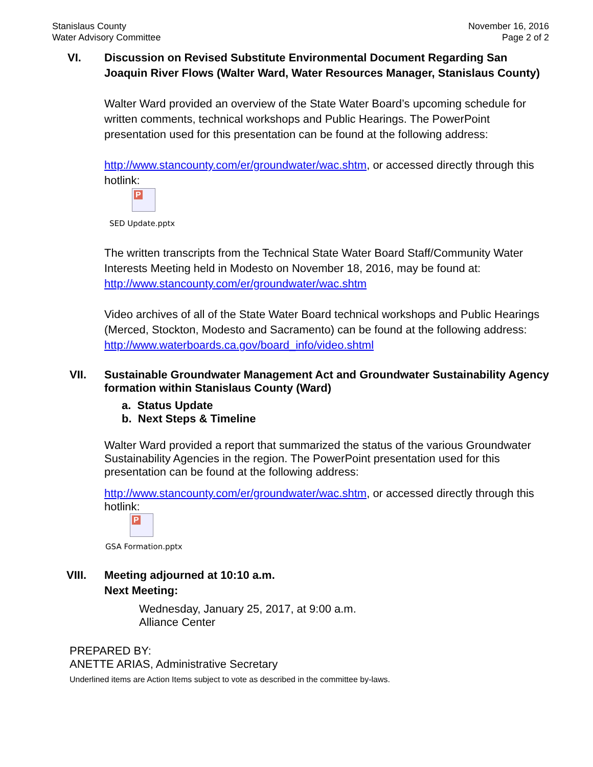Stanislaus County
Water Advisory Committee
November 16, 2016
Page 2 of 2
VI. Discussion on Revised Substitute Environmental Document Regarding San Joaquin River Flows (Walter Ward, Water Resources Manager, Stanislaus County)
Walter Ward provided an overview of the State Water Board’s upcoming schedule for written comments, technical workshops and Public Hearings. The PowerPoint presentation used for this presentation can be found at the following address:
http://www.stancounty.com/er/groundwater/wac.shtm, or accessed directly through this hotlink:
P
SED Update.pptx
The written transcripts from the Technical State Water Board Staff/Community Water Interests Meeting held in Modesto on November 18, 2016, may be found at:
http://www.stancounty.com/er/groundwater/wac.shtm
Video archives of all of the State Water Board technical workshops and Public Hearings (Merced, Stockton, Modesto and Sacramento) can be found at the following address:
http://www.waterboards.ca.gov/board_info/video.shtml
VII. Sustainable Groundwater Management Act and Groundwater Sustainability Agency formation within Stanislaus County (Ward)
a. Status Update
b. Next Steps & Timeline
Walter Ward provided a report that summarized the status of the various Groundwater Sustainability Agencies in the region. The PowerPoint presentation used for this presentation can be found at the following address:
http://www.stancounty.com/er/groundwater/wac.shtm, or accessed directly through this hotlink:
P
GSA Formation.pptx
VIII. Meeting adjourned at 10:10 a.m.
Next Meeting:
Wednesday, January 25, 2017, at 9:00 a.m.
Alliance Center
PREPARED BY:
ANETTE ARIAS, Administrative Secretary
Underlined items are Action Items subject to vote as described in the committee by-laws.